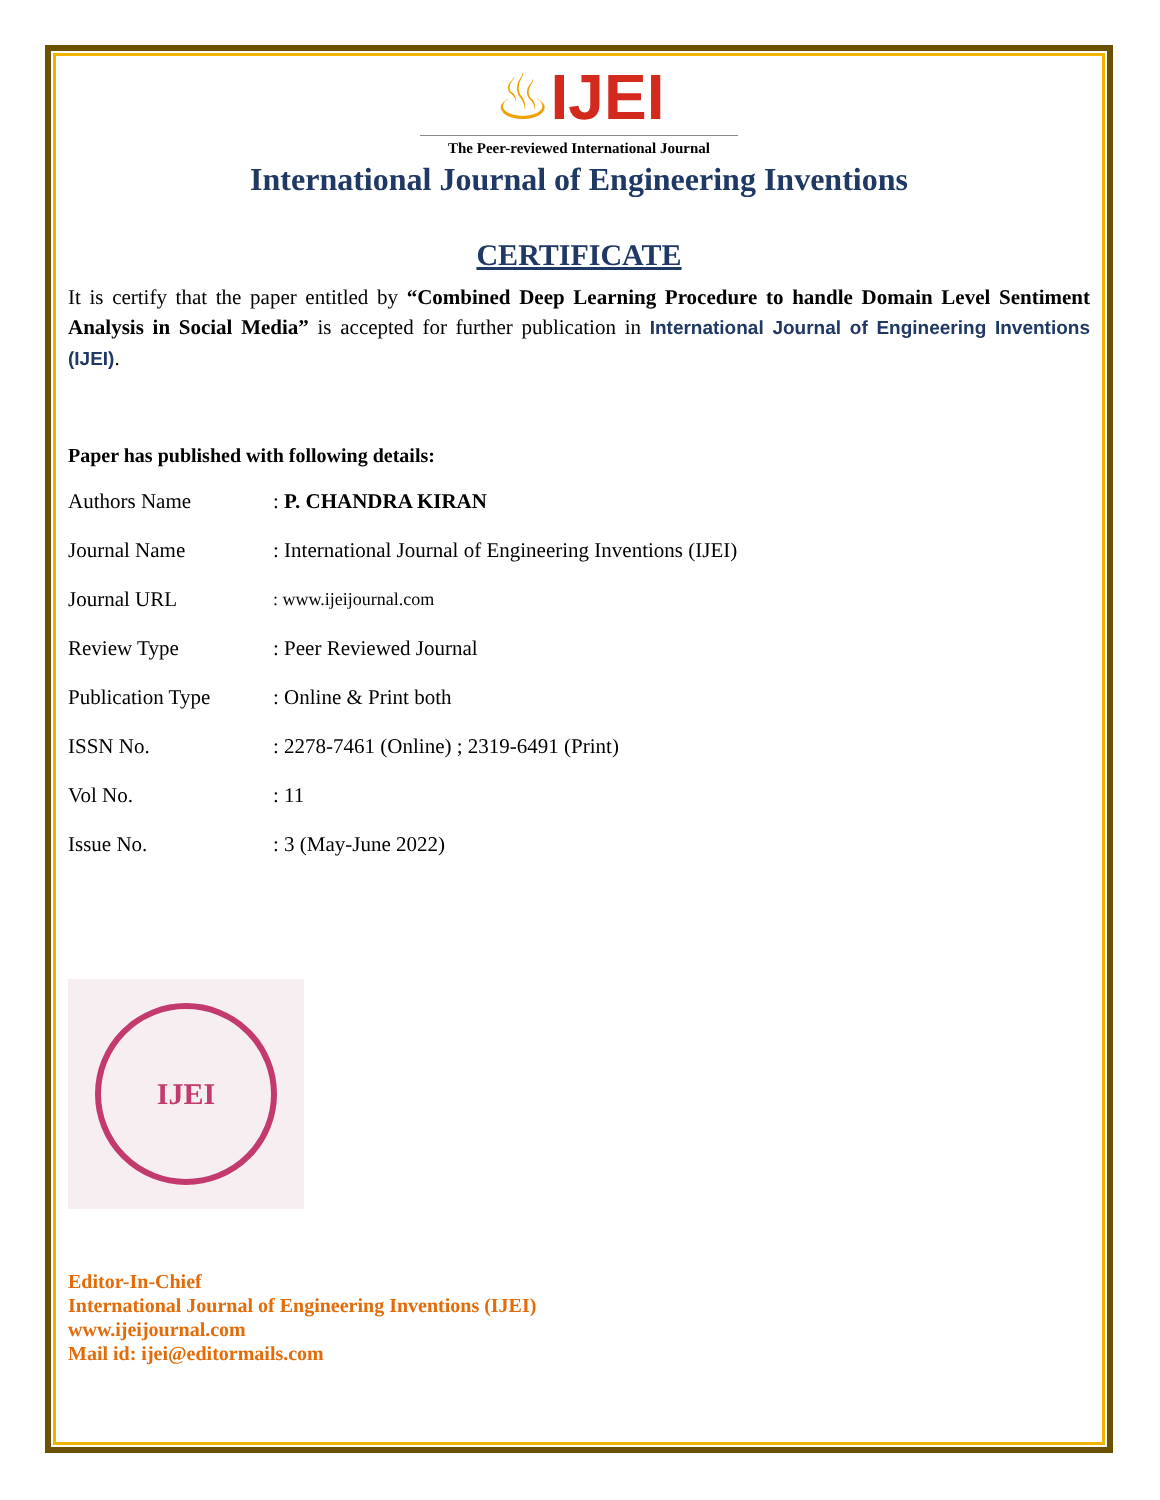♨IJEI
The Peer-reviewed International Journal
International Journal of Engineering Inventions
CERTIFICATE
It is certify that the paper entitled by “Combined Deep Learning Procedure to handle Domain Level Sentiment Analysis in Social Media” is accepted for further publication in International Journal of Engineering Inventions (IJEI).
Paper has published with following details:
| Authors Name | : P. CHANDRA KIRAN |
| Journal Name | : International Journal of Engineering Inventions (IJEI) |
| Journal URL | : www.ijeijournal.com |
| Review Type | : Peer Reviewed Journal |
| Publication Type | : Online & Print both |
| ISSN No. | : 2278-7461 (Online) ; 2319-6491 (Print) |
| Vol No. | : 11 |
| Issue No. | : 3 (May-June 2022) |
IJEI
Editor-In-Chief
International Journal of Engineering Inventions (IJEI)
www.ijeijournal.com
Mail id: ijei@editormails.com